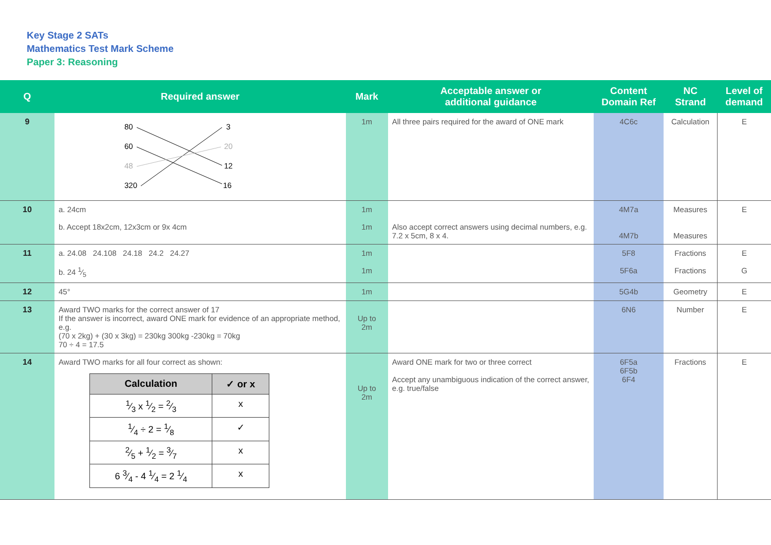Key Stage 2 SATs
Mathematics Test Mark Scheme
Paper 3: Reasoning
| Q | Required answer | Mark | Acceptable answer or additional guidance | Content Domain Ref | NC Strand | Level of demand |
| --- | --- | --- | --- | --- | --- | --- |
| 9 | 80 60 48 320 3 20 12 16 | 1m | All three pairs required for the award of ONE mark | 4C6c | Calculation | E |
| 10 | a. 24cm b. Accept 18x2cm, 12x3cm or 9x 4cm | 1m 1m | Also accept correct answers using decimal numbers, e.g. 7.2 x 5cm, 8 x 4. | 4M7a 4M7b | Measures Measures | E |
| 11 | a. 24.08 24.108 24.18 24.2 24.27 b. 24 1⁄5 | 1m 1m | | 5F8 5F6a | Fractions Fractions | E G |
| 12 | 45° | 1m | | 5G4b | Geometry | E |
| 13 | Award TWO marks for the correct answer of 17 If the answer is incorrect, award ONE mark for evidence of an appropriate method, e.g. (70 x 2kg) + (30 x 3kg) = 230kg 300kg -230kg = 70kg 70 ÷ 4 = 17.5 | Up to 2m | | 6N6 | Number | E |
| 14 | Award TWO marks for all four correct as shown: / Calculation / ✓ or x / / --- / --- / / 1⁄3 x 1⁄2 = 2⁄3 / x / / 1⁄4 ÷ 2 = 1⁄8 / ✓ / / 2⁄5 + 1⁄2 = 3⁄7 / x / / 6 3⁄4 - 4 1⁄4 = 2 1⁄4 / x / | Up to 2m | Award ONE mark for two or three correct Accept any unambiguous indication of the correct answer, e.g. true/false | 6F5a 6F5b 6F4 | Fractions | E |